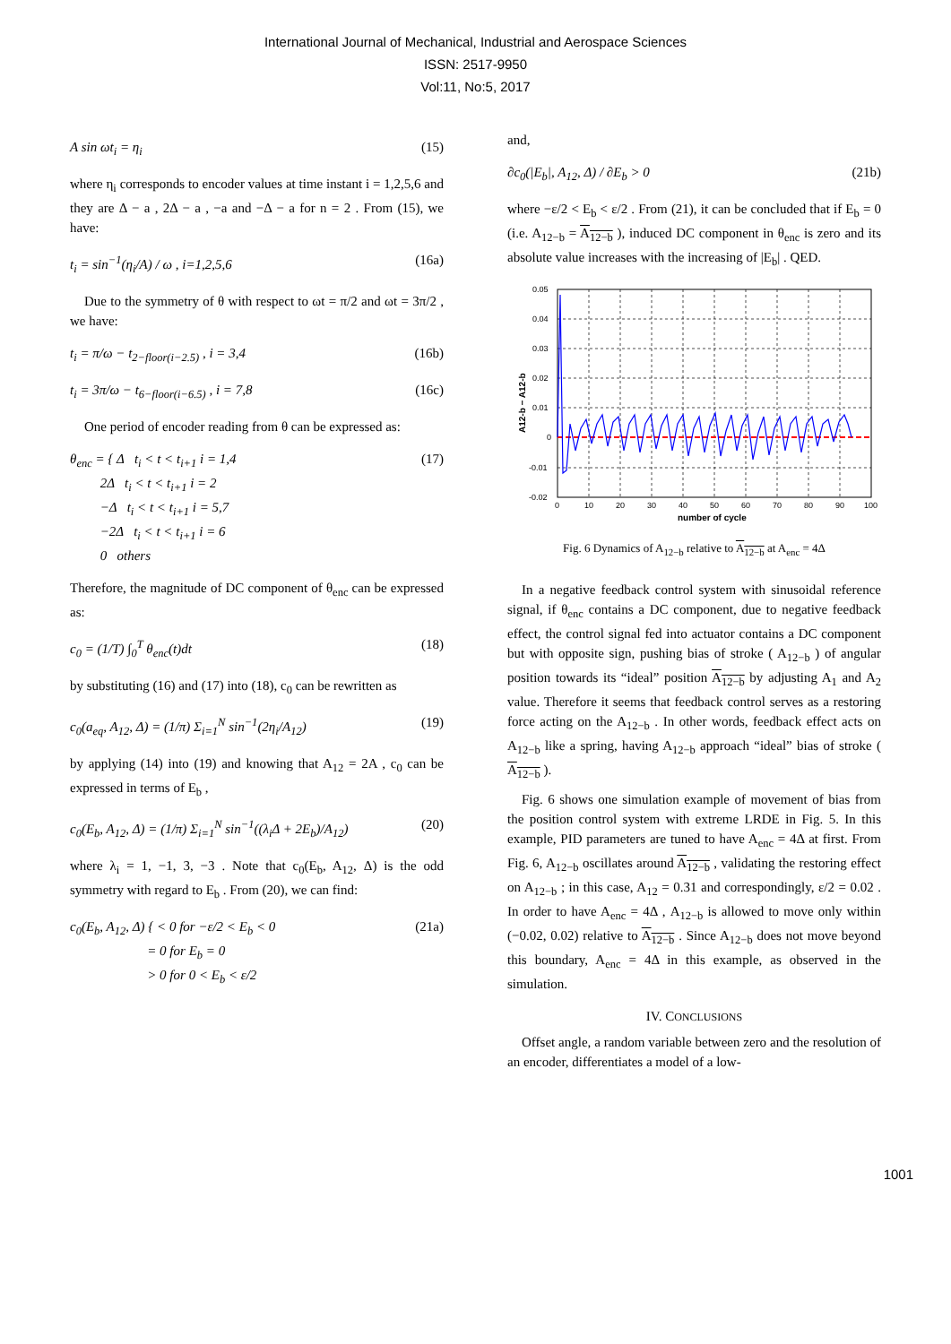International Journal of Mechanical, Industrial and Aerospace Sciences
ISSN: 2517-9950
Vol:11, No:5, 2017
A sin ωt<sub>i</sub> = η<sub>i</sub> (15)
where η<sub>i</sub> corresponds to encoder values at time instant i = 1,2,5,6 and they are Δ − a , 2Δ − a , −a and −Δ − a for n = 2 . From (15), we have:
t<sub>i</sub> = sin<sup>−1</sup>(η<sub>i</sub>/A) / ω , i=1,2,5,6 (16a)
Due to the symmetry of θ with respect to ωt = π/2 and ωt = 3π/2 , we have:
t<sub>i</sub> = π/ω − t<sub>2−floor(i−2.5)</sub> , i = 3,4 (16b)
t<sub>i</sub> = 3π/ω − t<sub>6−floor(i−6.5)</sub> , i = 7,8 (16c)
One period of encoder reading from θ can be expressed as:
θ<sub>enc</sub> = { Δ t<sub>i</sub> < t < t<sub>i+1</sub> i = 1,4
2Δ t<sub>i</sub> < t < t<sub>i+1</sub> i = 2
−Δ t<sub>i</sub> < t < t<sub>i+1</sub> i = 5,7
−2Δ t<sub>i</sub> < t < t<sub>i+1</sub> i = 6
0 others (17)
Therefore, the magnitude of DC component of θ<sub>enc</sub> can be expressed as:
c<sub>0</sub> = (1/T) ∫<sub>0</sub><sup>T</sup> θ<sub>enc</sub>(t)dt (18)
by substituting (16) and (17) into (18), c<sub>0</sub> can be rewritten as
c<sub>0</sub>(a<sub>eq</sub>, A<sub>12</sub>, Δ) = (1/π) Σ<sub>i=1</sub><sup>N</sup> sin<sup>−1</sup>(2η<sub>i</sub>/A<sub>12</sub>) (19)
by applying (14) into (19) and knowing that A<sub>12</sub> = 2A , c<sub>0</sub> can be expressed in terms of E<sub>b</sub> ,
c<sub>0</sub>(E<sub>b</sub>, A<sub>12</sub>, Δ) = (1/π) Σ<sub>i=1</sub><sup>N</sup> sin<sup>−1</sup>((λ<sub>i</sub>Δ + 2E<sub>b</sub>)/A<sub>12</sub>) (20)
where λ<sub>i</sub> = 1, −1, 3, −3 . Note that c<sub>0</sub>(E<sub>b</sub>, A<sub>12</sub>, Δ) is the odd symmetry with regard to E<sub>b</sub> . From (20), we can find:
c<sub>0</sub>(E<sub>b</sub>, A<sub>12</sub>, Δ) { < 0 for −ε/2 < E<sub>b</sub> < 0
= 0 for E<sub>b</sub> = 0
> 0 for 0 < E<sub>b</sub> < ε/2 (21a)
and,
∂c<sub>0</sub>(|E<sub>b</sub>|, A<sub>12</sub>, Δ) / ∂E<sub>b</sub> > 0 (21b)
where −ε/2 < E<sub>b</sub> < ε/2 . From (21), it can be concluded that if E<sub>b</sub> = 0 (i.e. A<sub>12−b</sub> = A<sub>12−b</sub> ), induced DC component in θ<sub>enc</sub> is zero and its absolute value increases with the increasing of |E<sub>b</sub>| . QED.
0.05
0.04
0.03
0.02
0.01
0
-0.01
-0.02
0
10
20
30
40
50
60
70
80
90
100
number of cycle
A12-b − A12-b
Fig. 6 Dynamics of A<sub>12−b</sub> relative to A<sub>12−b</sub> at A<sub>enc</sub> = 4Δ
In a negative feedback control system with sinusoidal reference signal, if θ<sub>enc</sub> contains a DC component, due to negative feedback effect, the control signal fed into actuator contains a DC component but with opposite sign, pushing bias of stroke ( A<sub>12−b</sub> ) of angular position towards its “ideal” position A<sub>12−b</sub> by adjusting A<sub>1</sub> and A<sub>2</sub> value. Therefore it seems that feedback control serves as a restoring force acting on the A<sub>12−b</sub> . In other words, feedback effect acts on A<sub>12−b</sub> like a spring, having A<sub>12−b</sub> approach “ideal” bias of stroke ( A<sub>12−b</sub> ).
Fig. 6 shows one simulation example of movement of bias from the position control system with extreme LRDE in Fig. 5. In this example, PID parameters are tuned to have A<sub>enc</sub> = 4Δ at first. From Fig. 6, A<sub>12−b</sub> oscillates around A<sub>12−b</sub> , validating the restoring effect on A<sub>12−b</sub> ; in this case, A<sub>12</sub> = 0.31 and correspondingly, ε/2 = 0.02 . In order to have A<sub>enc</sub> = 4Δ , A<sub>12−b</sub> is allowed to move only within (−0.02, 0.02) relative to A<sub>12−b</sub> . Since A<sub>12−b</sub> does not move beyond this boundary, A<sub>enc</sub> = 4Δ in this example, as observed in the simulation.
IV. CONCLUSIONS
Offset angle, a random variable between zero and the resolution of an encoder, differentiates a model of a low-
1001